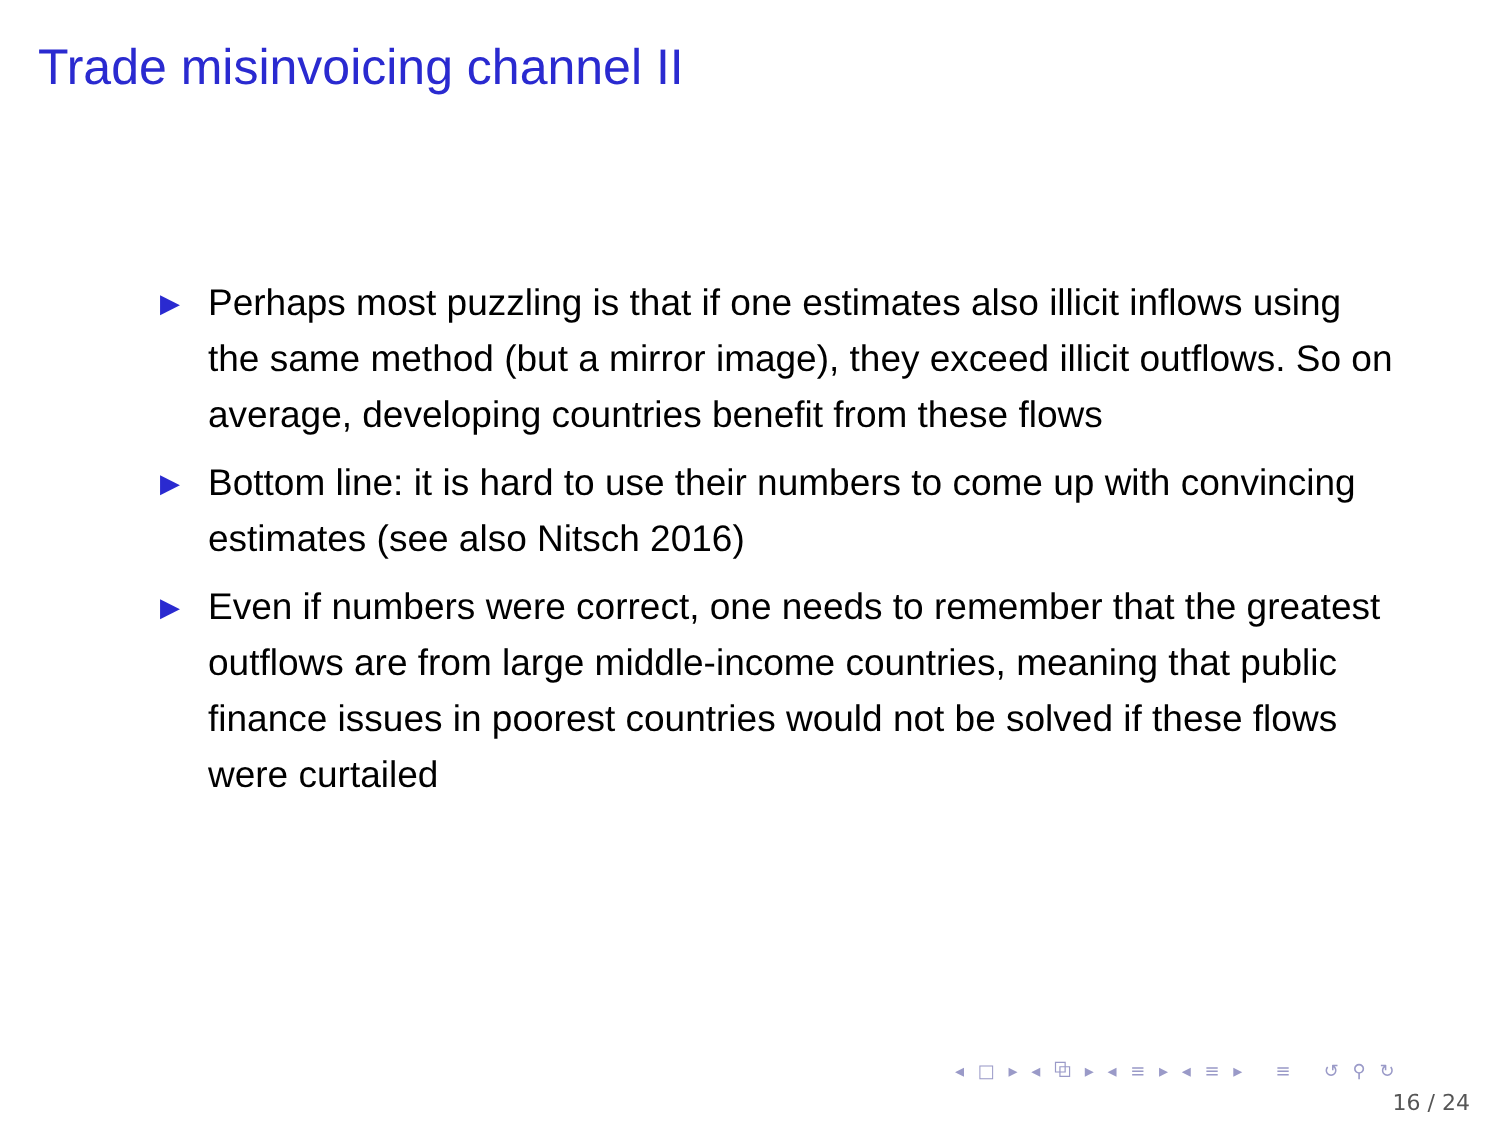Trade misinvoicing channel II
▶ Perhaps most puzzling is that if one estimates also illicit inflows using the same method (but a mirror image), they exceed illicit outflows. So on average, developing countries benefit from these flows
▶ Bottom line: it is hard to use their numbers to come up with convincing estimates (see also Nitsch 2016)
▶ Even if numbers were correct, one needs to remember that the greatest outflows are from large middle-income countries, meaning that public finance issues in poorest countries would not be solved if these flows were curtailed
◂ □ ▸ ◂ ⧉ ▸ ◂ ≡ ▸ ◂ ≡ ▸ ≡ ↺ ⚲ ↻
16 / 24